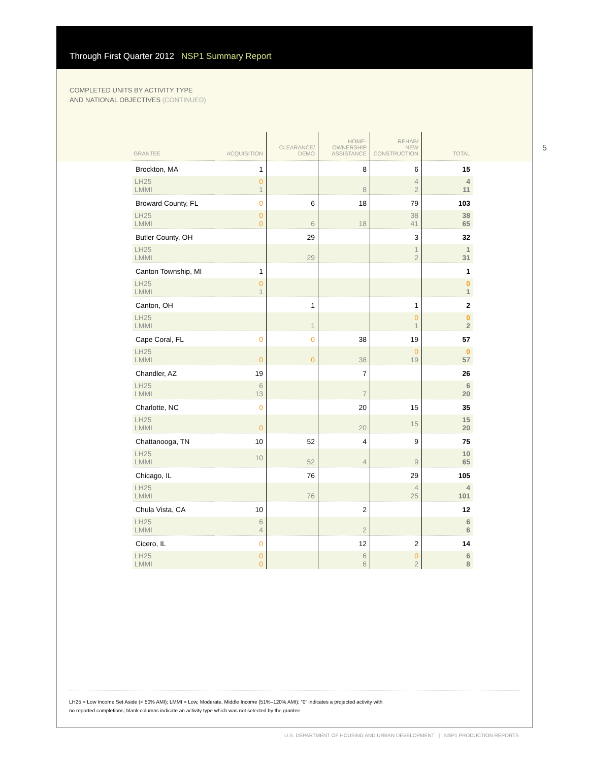Through First Quarter 2012 NSP1 Summary Report
COMPLETED UNITS BY ACTIVITY TYPE
AND NATIONAL OBJECTIVES (CONTINUED)
5
| GRANTEE | ACQUISITION | CLEARANCE/ DEMO | HOME- OWNERSHIP ASSISTANCE | REHAB/ NEW CONSTRUCTION | TOTAL |
| --- | --- | --- | --- | --- | --- |
| Brockton, MA | 1 | | 8 | 6 | 15 |
| LH25 LMMI | 0 1 | | 8 | 4 2 | 4 11 |
| Broward County, FL | 0 | 6 | 18 | 79 | 103 |
| LH25 LMMI | 0 0 | 6 | 18 | 38 41 | 38 65 |
| Butler County, OH | | 29 | | 3 | 32 |
| LH25 LMMI | | 29 | | 1 2 | 1 31 |
| Canton Township, MI | 1 | | | | 1 |
| LH25 LMMI | 0 1 | | | | 0 1 |
| Canton, OH | | 1 | | 1 | 2 |
| LH25 LMMI | | 1 | | 0 1 | 0 2 |
| Cape Coral, FL | 0 | 0 | 38 | 19 | 57 |
| LH25 LMMI | 0 | 0 | 38 | 0 19 | 0 57 |
| Chandler, AZ | 19 | | 7 | | 26 |
| LH25 LMMI | 6 13 | | 7 | | 6 20 |
| Charlotte, NC | 0 | | 20 | 15 | 35 |
| LH25 LMMI | 0 | | 20 | 15 | 15 20 |
| Chattanooga, TN | 10 | 52 | 4 | 9 | 75 |
| LH25 LMMI | 10 | 52 | 4 | 9 | 10 65 |
| Chicago, IL | | 76 | | 29 | 105 |
| LH25 LMMI | | 76 | | 4 25 | 4 101 |
| Chula Vista, CA | 10 | | 2 | | 12 |
| LH25 LMMI | 6 4 | | 2 | | 6 6 |
| Cicero, IL | 0 | | 12 | 2 | 14 |
| LH25 LMMI | 0 0 | | 6 6 | 0 2 | 6 8 |
LH25 = Low Income Set Aside (< 50% AMI); LMMI = Low, Moderate, Middle Income (51%–120% AMI); “0” indicates a projected activity with
no reported completions; blank columns indicate an activity type which was not selected by the grantee
U.S. DEPARTMENT OF HOUSING AND URBAN DEVELOPMENT | NSP1 PRODUCTION REPORTS